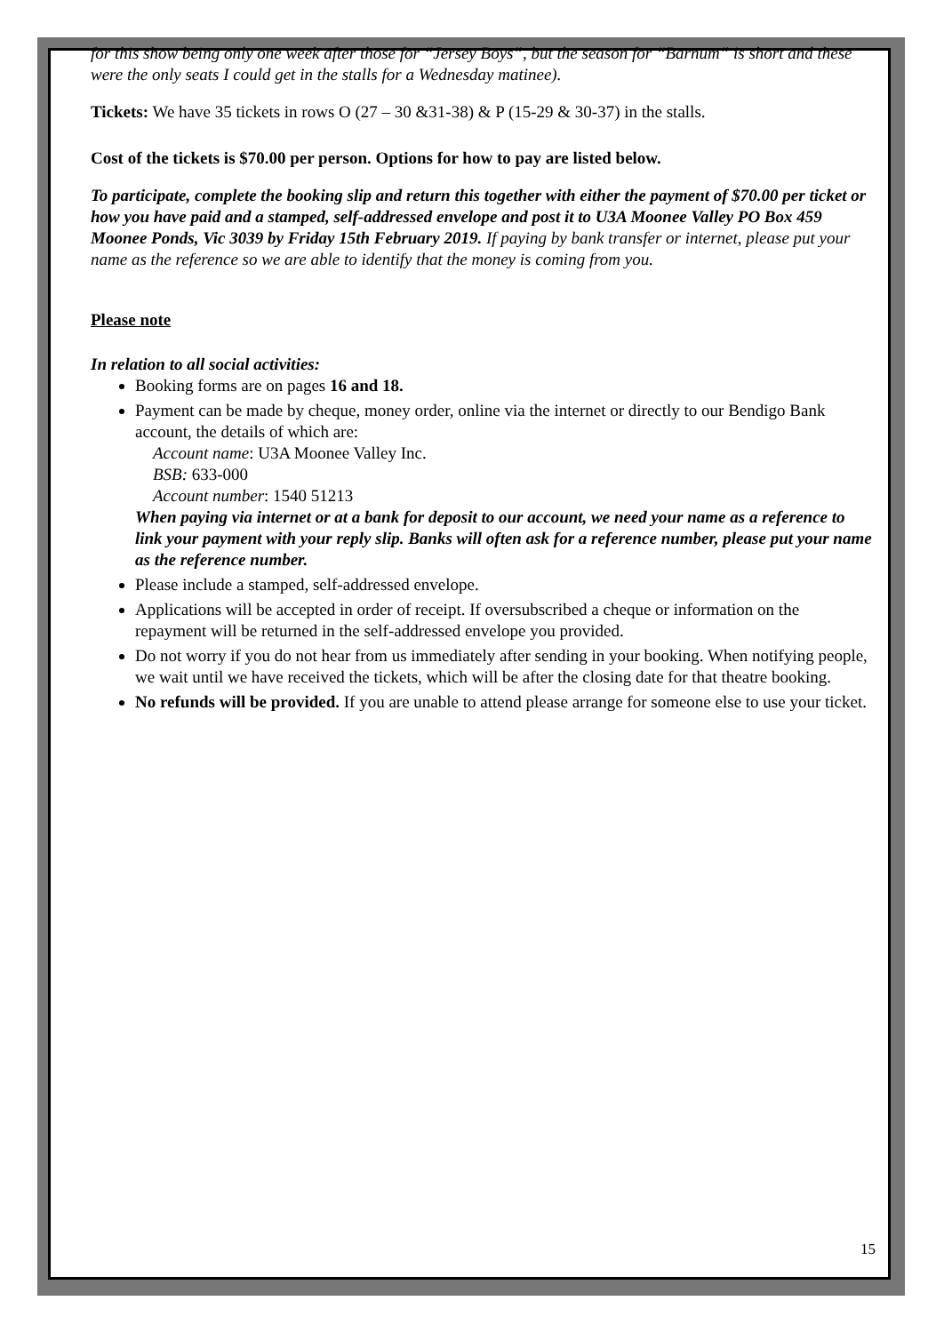for this show being only one week after those for “Jersey Boys”, but the season for “Barnum” is short and these were the only seats I could get in the stalls for a Wednesday matinee).
Tickets: We have 35 tickets in rows O (27 – 30 &31-38) & P (15-29 & 30-37) in the stalls.
Cost of the tickets is $70.00 per person. Options for how to pay are listed below.
To participate, complete the booking slip and return this together with either the payment of $70.00 per ticket or how you have paid and a stamped, self-addressed envelope and post it to U3A Moonee Valley PO Box 459 Moonee Ponds, Vic 3039 by Friday 15th February 2019. If paying by bank transfer or internet, please put your name as the reference so we are able to identify that the money is coming from you.
Please note
In relation to all social activities:
Booking forms are on pages 16 and 18.
Payment can be made by cheque, money order, online via the internet or directly to our Bendigo Bank account, the details of which are:
Account name: U3A Moonee Valley Inc.
BSB: 633-000
Account number: 1540 51213
When paying via internet or at a bank for deposit to our account, we need your name as a reference to link your payment with your reply slip. Banks will often ask for a reference number, please put your name as the reference number.
Please include a stamped, self-addressed envelope.
Applications will be accepted in order of receipt. If oversubscribed a cheque or information on the repayment will be returned in the self-addressed envelope you provided.
Do not worry if you do not hear from us immediately after sending in your booking. When notifying people, we wait until we have received the tickets, which will be after the closing date for that theatre booking.
No refunds will be provided. If you are unable to attend please arrange for someone else to use your ticket.
15